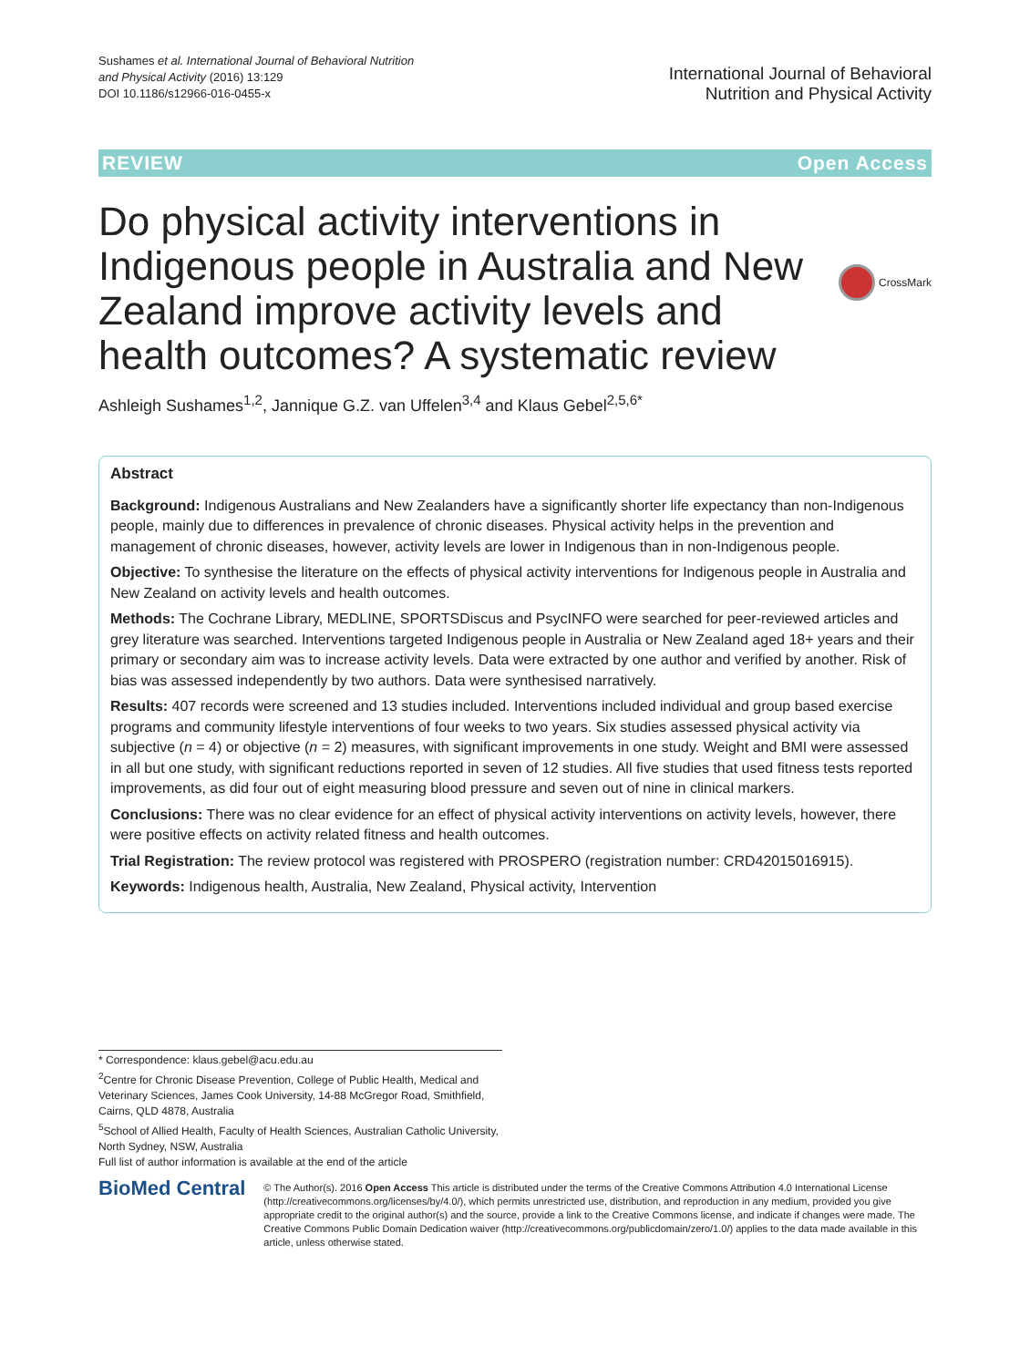Sushames et al. International Journal of Behavioral Nutrition
and Physical Activity (2016) 13:129
DOI 10.1186/s12966-016-0455-x
International Journal of Behavioral
Nutrition and Physical Activity
REVIEW Open Access
Do physical activity interventions in Indigenous people in Australia and New Zealand improve activity levels and health outcomes? A systematic review
CrossMark
Ashleigh Sushames<sup>1,2</sup>, Jannique G.Z. van Uffelen<sup>3,4</sup> and Klaus Gebel<sup>2,5,6*</sup>
Abstract
Background: Indigenous Australians and New Zealanders have a significantly shorter life expectancy than non-Indigenous people, mainly due to differences in prevalence of chronic diseases. Physical activity helps in the prevention and management of chronic diseases, however, activity levels are lower in Indigenous than in non-Indigenous people.
Objective: To synthesise the literature on the effects of physical activity interventions for Indigenous people in Australia and New Zealand on activity levels and health outcomes.
Methods: The Cochrane Library, MEDLINE, SPORTSDiscus and PsycINFO were searched for peer-reviewed articles and grey literature was searched. Interventions targeted Indigenous people in Australia or New Zealand aged 18+ years and their primary or secondary aim was to increase activity levels. Data were extracted by one author and verified by another. Risk of bias was assessed independently by two authors. Data were synthesised narratively.
Results: 407 records were screened and 13 studies included. Interventions included individual and group based exercise programs and community lifestyle interventions of four weeks to two years. Six studies assessed physical activity via subjective (n = 4) or objective (n = 2) measures, with significant improvements in one study. Weight and BMI were assessed in all but one study, with significant reductions reported in seven of 12 studies. All five studies that used fitness tests reported improvements, as did four out of eight measuring blood pressure and seven out of nine in clinical markers.
Conclusions: There was no clear evidence for an effect of physical activity interventions on activity levels, however, there were positive effects on activity related fitness and health outcomes.
Trial Registration: The review protocol was registered with PROSPERO (registration number: CRD42015016915).
Keywords: Indigenous health, Australia, New Zealand, Physical activity, Intervention
* Correspondence: klaus.gebel@acu.edu.au
<sup>2</sup> Centre for Chronic Disease Prevention, College of Public Health, Medical and Veterinary Sciences, James Cook University, 14-88 McGregor Road, Smithfield, Cairns, QLD 4878, Australia
<sup>5</sup> School of Allied Health, Faculty of Health Sciences, Australian Catholic University, North Sydney, NSW, Australia
Full list of author information is available at the end of the article
BioMed Central
© The Author(s). 2016 Open Access This article is distributed under the terms of the Creative Commons Attribution 4.0 International License (http://creativecommons.org/licenses/by/4.0/), which permits unrestricted use, distribution, and reproduction in any medium, provided you give appropriate credit to the original author(s) and the source, provide a link to the Creative Commons license, and indicate if changes were made. The Creative Commons Public Domain Dedication waiver (http://creativecommons.org/publicdomain/zero/1.0/) applies to the data made available in this article, unless otherwise stated.